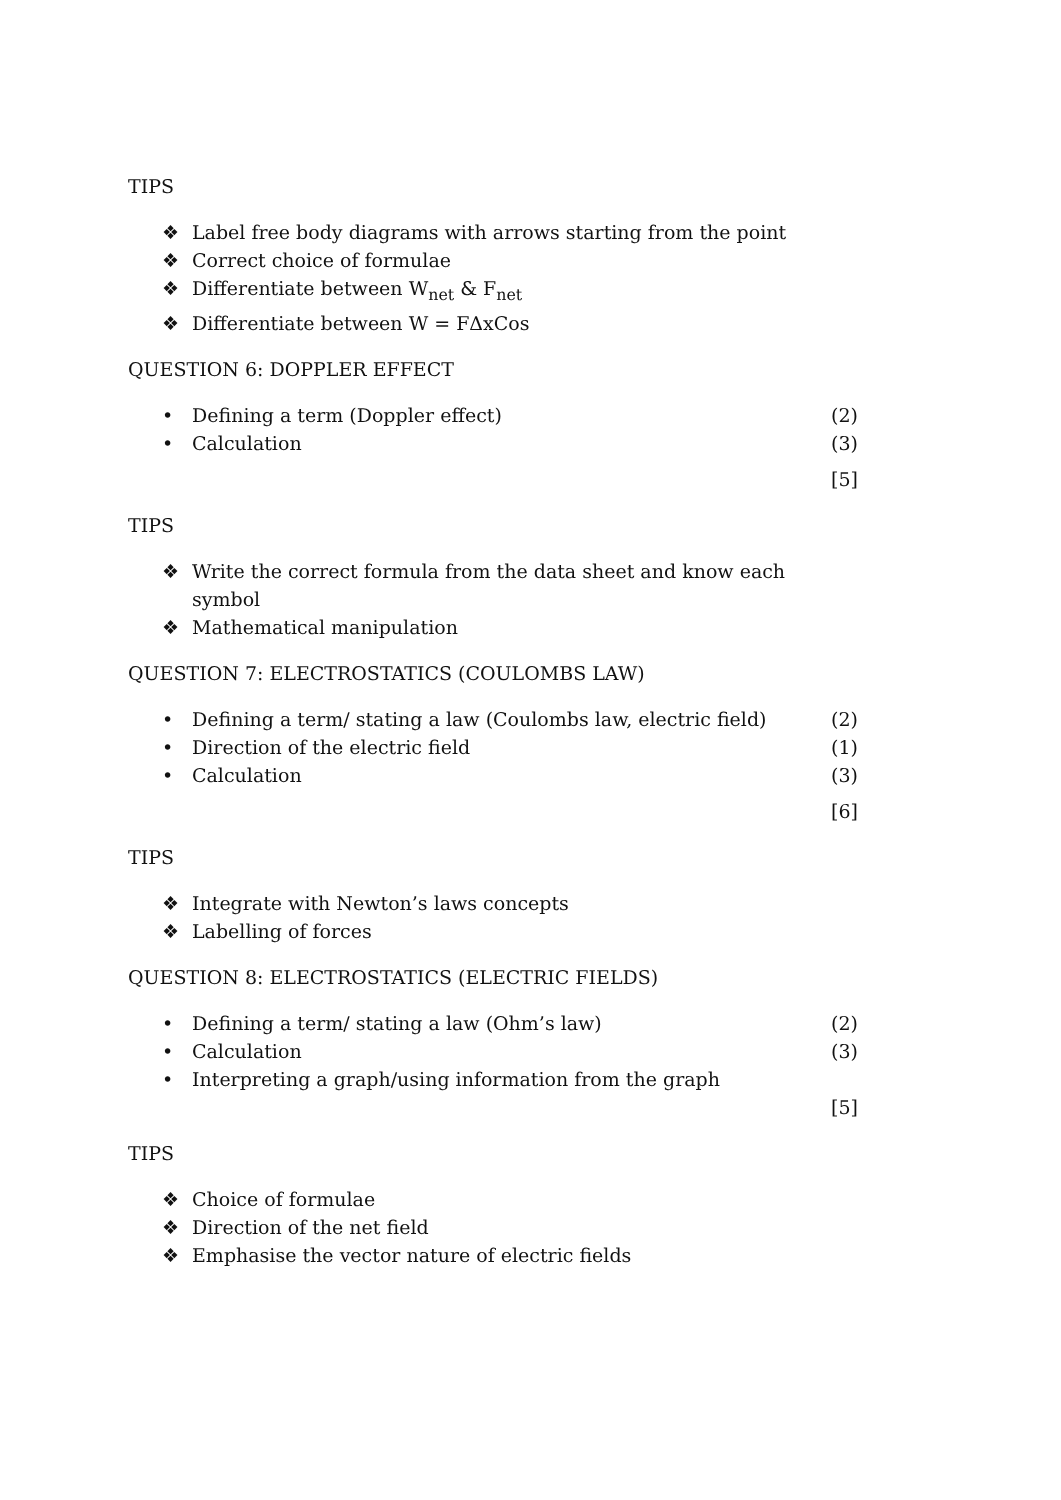TIPS
❖ Label free body diagrams with arrows starting from the point
❖ Correct choice of formulae
❖ Differentiate between W<sub>net</sub> & F<sub>net</sub>
❖ Differentiate between W = FΔxCos
QUESTION 6: DOPPLER EFFECT
• Defining a term (Doppler effect) (2)
• Calculation (3)
[5]
TIPS
❖ Write the correct formula from the data sheet and know each symbol
❖ Mathematical manipulation
QUESTION 7: ELECTROSTATICS (COULOMBS LAW)
• Defining a term/ stating a law (Coulombs law, electric field) (2)
• Direction of the electric field (1)
• Calculation (3)
[6]
TIPS
❖ Integrate with Newton’s laws concepts
❖ Labelling of forces
QUESTION 8: ELECTROSTATICS (ELECTRIC FIELDS)
• Defining a term/ stating a law (Ohm’s law) (2)
• Calculation (3)
• Interpreting a graph/using information from the graph
[5]
TIPS
❖ Choice of formulae
❖ Direction of the net field
❖ Emphasise the vector nature of electric fields